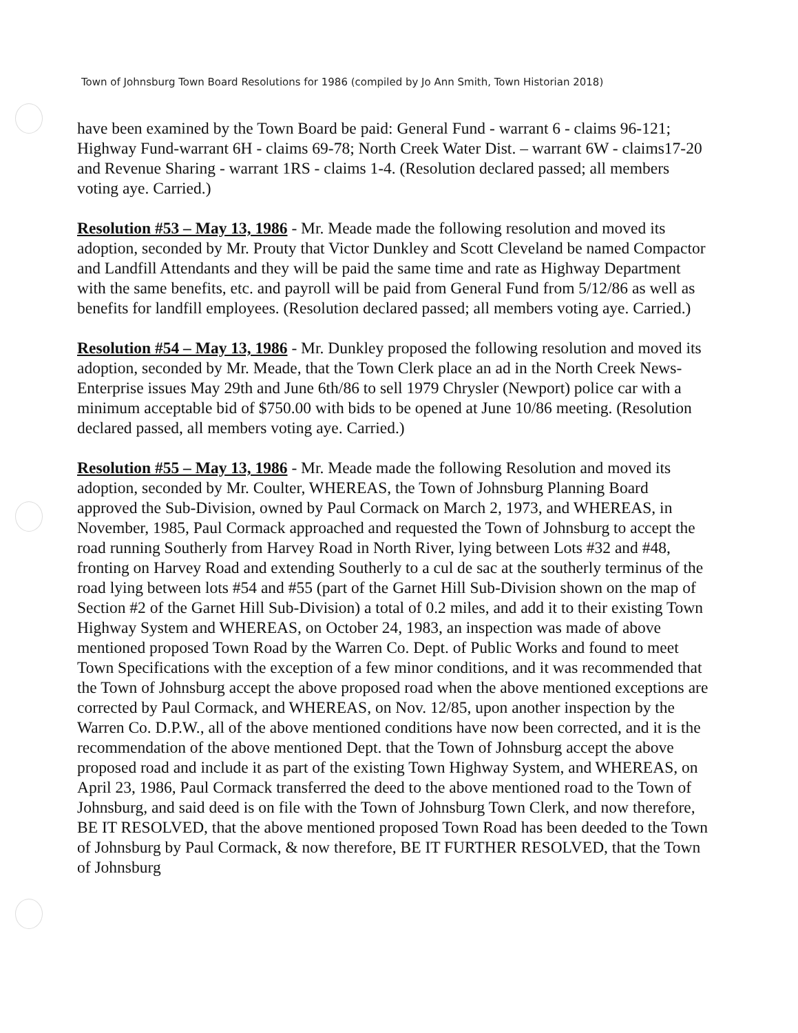Town of Johnsburg Town Board Resolutions for 1986 (compiled by Jo Ann Smith, Town Historian 2018)
have been examined by the Town Board be paid: General Fund - warrant 6 - claims 96-121; Highway Fund-warrant 6H - claims 69-78; North Creek Water Dist. – warrant 6W - claims17-20 and Revenue Sharing - warrant 1RS - claims 1-4. (Resolution declared passed; all members voting aye. Carried.)
Resolution #53 – May 13, 1986 - Mr. Meade made the following resolution and moved its adoption, seconded by Mr. Prouty that Victor Dunkley and Scott Cleveland be named Compactor and Landfill Attendants and they will be paid the same time and rate as Highway Department with the same benefits, etc. and payroll will be paid from General Fund from 5/12/86 as well as benefits for landfill employees. (Resolution declared passed; all members voting aye. Carried.)
Resolution #54 – May 13, 1986 - Mr. Dunkley proposed the following resolution and moved its adoption, seconded by Mr. Meade, that the Town Clerk place an ad in the North Creek News-Enterprise issues May 29th and June 6th/86 to sell 1979 Chrysler (Newport) police car with a minimum acceptable bid of $750.00 with bids to be opened at June 10/86 meeting. (Resolution declared passed, all members voting aye. Carried.)
Resolution #55 – May 13, 1986 - Mr. Meade made the following Resolution and moved its adoption, seconded by Mr. Coulter, WHEREAS, the Town of Johnsburg Planning Board approved the Sub-Division, owned by Paul Cormack on March 2, 1973, and WHEREAS, in November, 1985, Paul Cormack approached and requested the Town of Johnsburg to accept the road running Southerly from Harvey Road in North River, lying between Lots #32 and #48, fronting on Harvey Road and extending Southerly to a cul de sac at the southerly terminus of the road lying between lots #54 and #55 (part of the Garnet Hill Sub-Division shown on the map of Section #2 of the Garnet Hill Sub-Division) a total of 0.2 miles, and add it to their existing Town Highway System and WHEREAS, on October 24, 1983, an inspection was made of above mentioned proposed Town Road by the Warren Co. Dept. of Public Works and found to meet Town Specifications with the exception of a few minor conditions, and it was recommended that the Town of Johnsburg accept the above proposed road when the above mentioned exceptions are corrected by Paul Cormack, and WHEREAS, on Nov. 12/85, upon another inspection by the Warren Co. D.P.W., all of the above mentioned conditions have now been corrected, and it is the recommendation of the above mentioned Dept. that the Town of Johnsburg accept the above proposed road and include it as part of the existing Town Highway System, and WHEREAS, on April 23, 1986, Paul Cormack transferred the deed to the above mentioned road to the Town of Johnsburg, and said deed is on file with the Town of Johnsburg Town Clerk, and now therefore, BE IT RESOLVED, that the above mentioned proposed Town Road has been deeded to the Town of Johnsburg by Paul Cormack, & now therefore, BE IT FURTHER RESOLVED, that the Town of Johnsburg